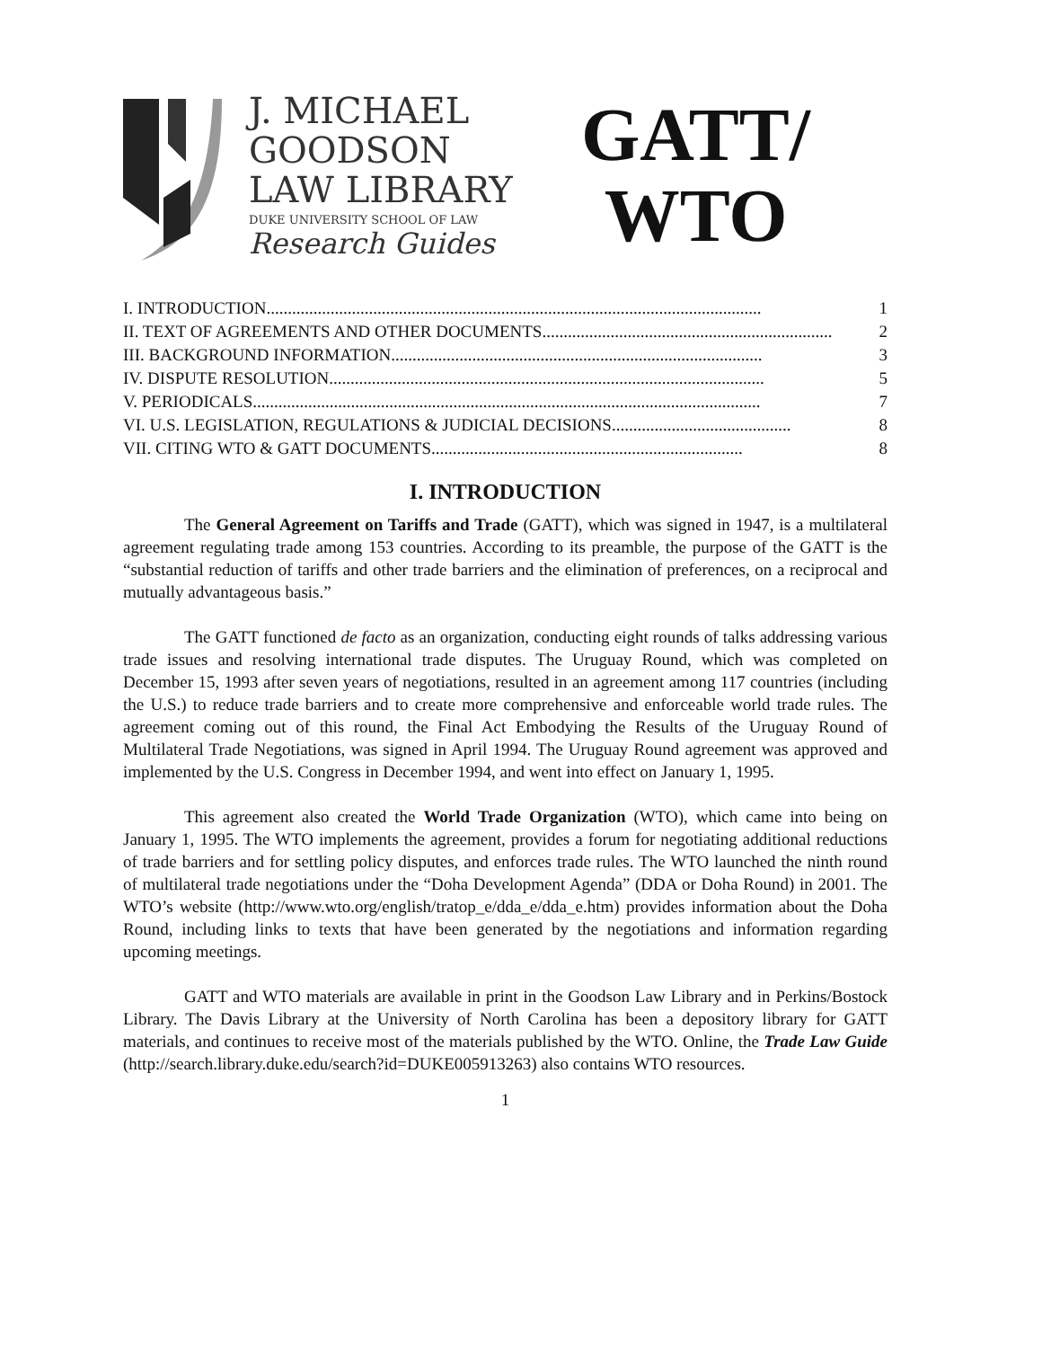J. MICHAEL
GOODSON
LAW LIBRARY
DUKE UNIVERSITY SCHOOL OF LAW
Research Guides
GATT/
WTO
I. INTRODUCTION.................................................................................................................... 1
II. TEXT OF AGREEMENTS AND OTHER DOCUMENTS.................................................................... 2
III. BACKGROUND INFORMATION....................................................................................... 3
IV. DISPUTE RESOLUTION...................................................................................................... 5
V. PERIODICALS....................................................................................................................... 7
VI. U.S. LEGISLATION, REGULATIONS & JUDICIAL DECISIONS.......................................... 8
VII. CITING WTO & GATT DOCUMENTS......................................................................... 8
I. INTRODUCTION
The General Agreement on Tariffs and Trade (GATT), which was signed in 1947, is a multilateral agreement regulating trade among 153 countries. According to its preamble, the purpose of the GATT is the “substantial reduction of tariffs and other trade barriers and the elimination of preferences, on a reciprocal and mutually advantageous basis.”
The GATT functioned de facto as an organization, conducting eight rounds of talks addressing various trade issues and resolving international trade disputes. The Uruguay Round, which was completed on December 15, 1993 after seven years of negotiations, resulted in an agreement among 117 countries (including the U.S.) to reduce trade barriers and to create more comprehensive and enforceable world trade rules. The agreement coming out of this round, the Final Act Embodying the Results of the Uruguay Round of Multilateral Trade Negotiations, was signed in April 1994. The Uruguay Round agreement was approved and implemented by the U.S. Congress in December 1994, and went into effect on January 1, 1995.
This agreement also created the World Trade Organization (WTO), which came into being on January 1, 1995. The WTO implements the agreement, provides a forum for negotiating additional reductions of trade barriers and for settling policy disputes, and enforces trade rules. The WTO launched the ninth round of multilateral trade negotiations under the “Doha Development Agenda” (DDA or Doha Round) in 2001. The WTO’s website (http://www.wto.org/english/tratop_e/dda_e/dda_e.htm) provides information about the Doha Round, including links to texts that have been generated by the negotiations and information regarding upcoming meetings.
GATT and WTO materials are available in print in the Goodson Law Library and in Perkins/Bostock Library. The Davis Library at the University of North Carolina has been a depository library for GATT materials, and continues to receive most of the materials published by the WTO. Online, the Trade Law Guide (http://search.library.duke.edu/search?id=DUKE005913263) also contains WTO resources.
1